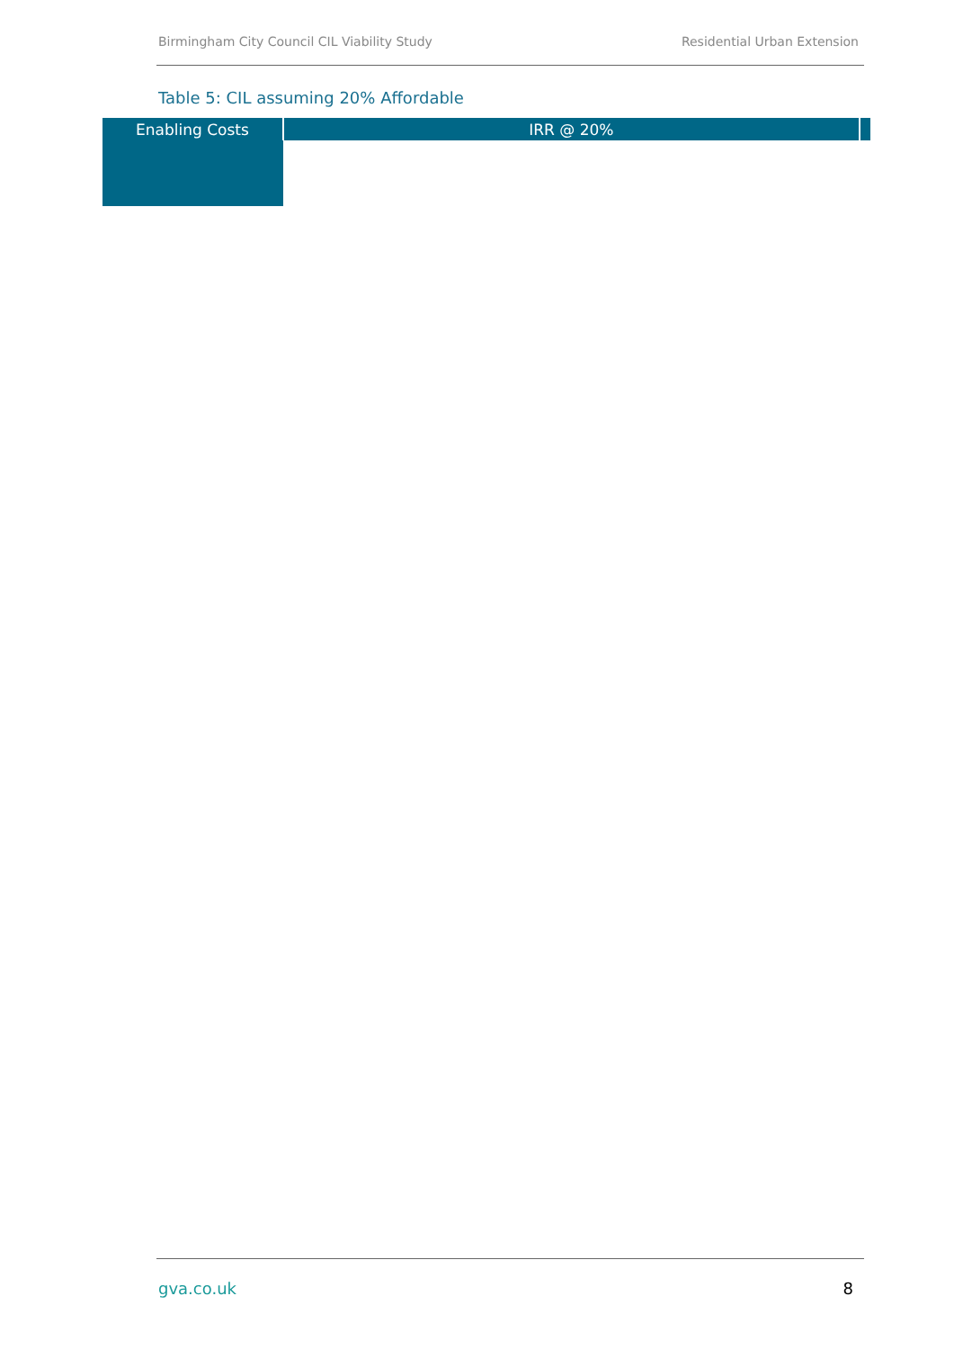Birmingham City Council CIL Viability Study Residential Urban Extension
Table 5: CIL assuming 20% Affordable
| Enabling Costs | IRR @ 20% | |
| --- | --- | --- |
gva.co.uk 8